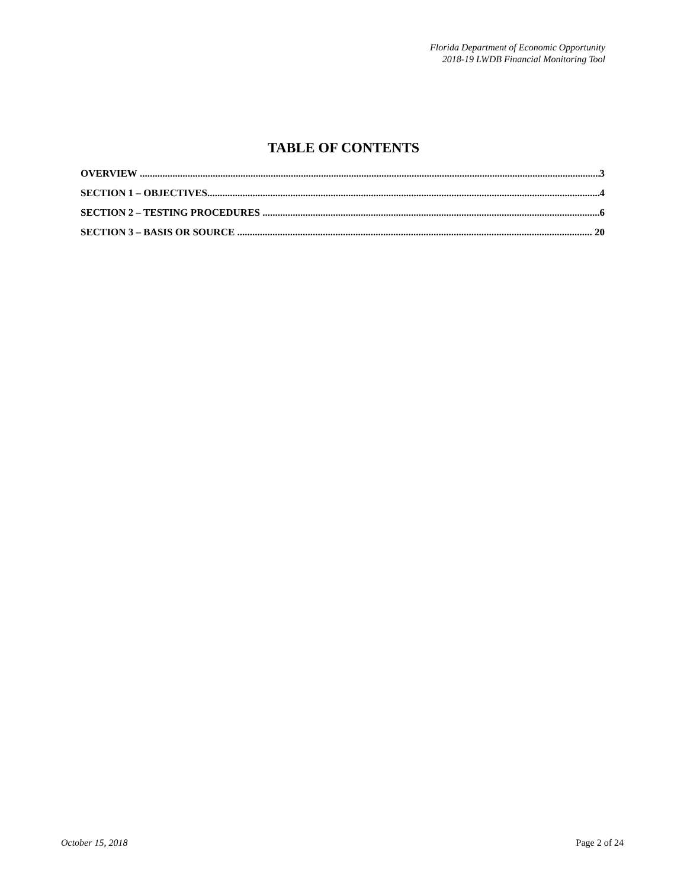Florida Department of Economic Opportunity
2018-19 LWDB Financial Monitoring Tool
TABLE OF CONTENTS
OVERVIEW 3
SECTION 1 – OBJECTIVES 4
SECTION 2 – TESTING PROCEDURES 6
SECTION 3 – BASIS OR SOURCE 20
October 15, 2018 Page 2 of 24